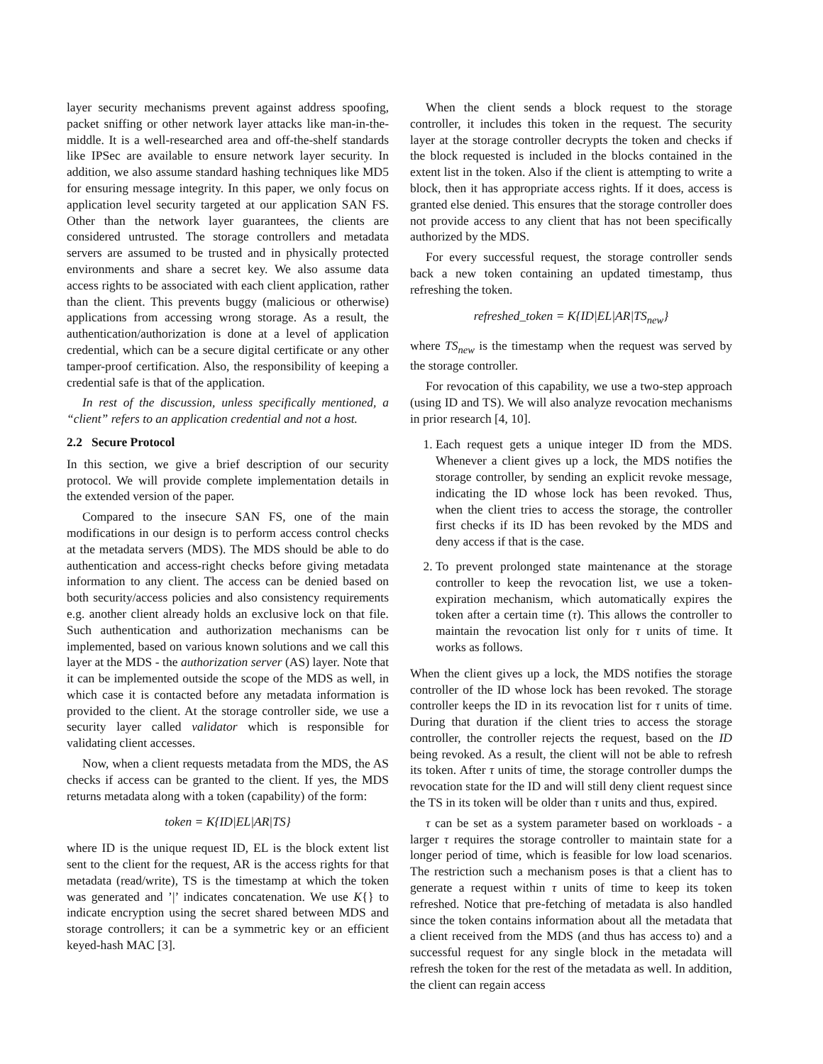layer security mechanisms prevent against address spoofing, packet sniffing or other network layer attacks like man-in-the-middle. It is a well-researched area and off-the-shelf standards like IPSec are available to ensure network layer security. In addition, we also assume standard hashing techniques like MD5 for ensuring message integrity. In this paper, we only focus on application level security targeted at our application SAN FS. Other than the network layer guarantees, the clients are considered untrusted. The storage controllers and metadata servers are assumed to be trusted and in physically protected environments and share a secret key. We also assume data access rights to be associated with each client application, rather than the client. This prevents buggy (malicious or otherwise) applications from accessing wrong storage. As a result, the authentication/authorization is done at a level of application credential, which can be a secure digital certificate or any other tamper-proof certification. Also, the responsibility of keeping a credential safe is that of the application.
In rest of the discussion, unless specifically mentioned, a “client” refers to an application credential and not a host.
2.2 Secure Protocol
In this section, we give a brief description of our security protocol. We will provide complete implementation details in the extended version of the paper.
Compared to the insecure SAN FS, one of the main modifications in our design is to perform access control checks at the metadata servers (MDS). The MDS should be able to do authentication and access-right checks before giving metadata information to any client. The access can be denied based on both security/access policies and also consistency requirements e.g. another client already holds an exclusive lock on that file. Such authentication and authorization mechanisms can be implemented, based on various known solutions and we call this layer at the MDS - the authorization server (AS) layer. Note that it can be implemented outside the scope of the MDS as well, in which case it is contacted before any metadata information is provided to the client. At the storage controller side, we use a security layer called validator which is responsible for validating client accesses.
Now, when a client requests metadata from the MDS, the AS checks if access can be granted to the client. If yes, the MDS returns metadata along with a token (capability) of the form:
token = K{ID|EL|AR|TS}
where ID is the unique request ID, EL is the block extent list sent to the client for the request, AR is the access rights for that metadata (read/write), TS is the timestamp at which the token was generated and ’|’ indicates concatenation. We use K{} to indicate encryption using the secret shared between MDS and storage controllers; it can be a symmetric key or an efficient keyed-hash MAC [3].
When the client sends a block request to the storage controller, it includes this token in the request. The security layer at the storage controller decrypts the token and checks if the block requested is included in the blocks contained in the extent list in the token. Also if the client is attempting to write a block, then it has appropriate access rights. If it does, access is granted else denied. This ensures that the storage controller does not provide access to any client that has not been specifically authorized by the MDS.
For every successful request, the storage controller sends back a new token containing an updated timestamp, thus refreshing the token.
refreshed_token = K{ID|EL|AR|TS<sub>new</sub>}
where TS<sub>new</sub> is the timestamp when the request was served by the storage controller.
For revocation of this capability, we use a two-step approach (using ID and TS). We will also analyze revocation mechanisms in prior research [4, 10].
1. Each request gets a unique integer ID from the MDS. Whenever a client gives up a lock, the MDS notifies the storage controller, by sending an explicit revoke message, indicating the ID whose lock has been revoked. Thus, when the client tries to access the storage, the controller first checks if its ID has been revoked by the MDS and deny access if that is the case.
2. To prevent prolonged state maintenance at the storage controller to keep the revocation list, we use a token-expiration mechanism, which automatically expires the token after a certain time (τ). This allows the controller to maintain the revocation list only for τ units of time. It works as follows.
When the client gives up a lock, the MDS notifies the storage controller of the ID whose lock has been revoked. The storage controller keeps the ID in its revocation list for τ units of time. During that duration if the client tries to access the storage controller, the controller rejects the request, based on the ID being revoked. As a result, the client will not be able to refresh its token. After τ units of time, the storage controller dumps the revocation state for the ID and will still deny client request since the TS in its token will be older than τ units and thus, expired.
τ can be set as a system parameter based on workloads - a larger τ requires the storage controller to maintain state for a longer period of time, which is feasible for low load scenarios. The restriction such a mechanism poses is that a client has to generate a request within τ units of time to keep its token refreshed. Notice that pre-fetching of metadata is also handled since the token contains information about all the metadata that a client received from the MDS (and thus has access to) and a successful request for any single block in the metadata will refresh the token for the rest of the metadata as well. In addition, the client can regain access